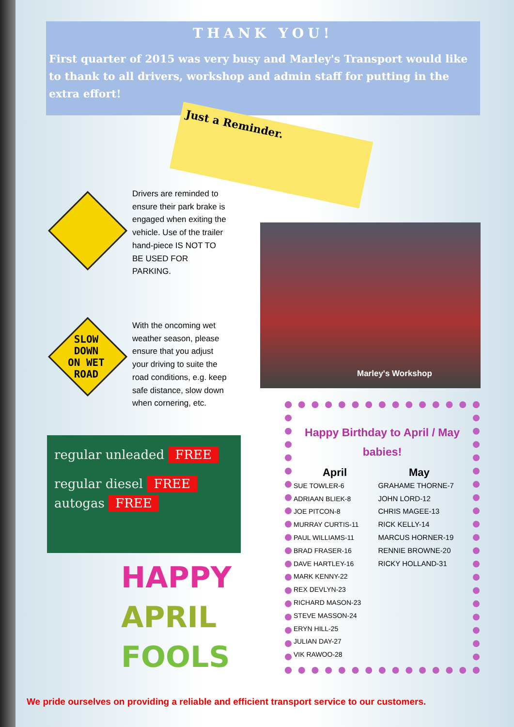THANK YOU!
First quarter of 2015 was very busy and Marley's Transport would like to thank to all drivers, workshop and admin staff for putting in the extra effort!
Just a Reminder.
Drivers are reminded to ensure their park brake is engaged when exiting the vehicle. Use of the trailer hand-piece IS NOT TO BE USED FOR PARKING.
SLOW
DOWN
ON WET
ROAD
With the oncoming wet weather season, please ensure that you adjust your driving to suite the road conditions, e.g. keep safe distance, slow down when cornering, etc.
Marley's Workshop
regular unleaded FREE
regular diesel FREE
autogas FREE
HAPPY
APRIL
FOOLS
Happy Birthday to April / May
babies!
April
SUE TOWLER-6
ADRIAAN BLIEK-8
JOE PITCON-8
MURRAY CURTIS-11
PAUL WILLIAMS-11
BRAD FRASER-16
DAVE HARTLEY-16
MARK KENNY-22
REX DEVLYN-23
RICHARD MASON-23
STEVE MASSON-24
ERYN HILL-25
JULIAN DAY-27
VIK RAWOO-28
May
GRAHAME THORNE-7
JOHN LORD-12
CHRIS MAGEE-13
RICK KELLY-14
MARCUS HORNER-19
RENNIE BROWNE-20
RICKY HOLLAND-31
We pride ourselves on providing a reliable and efficient transport service to our customers.